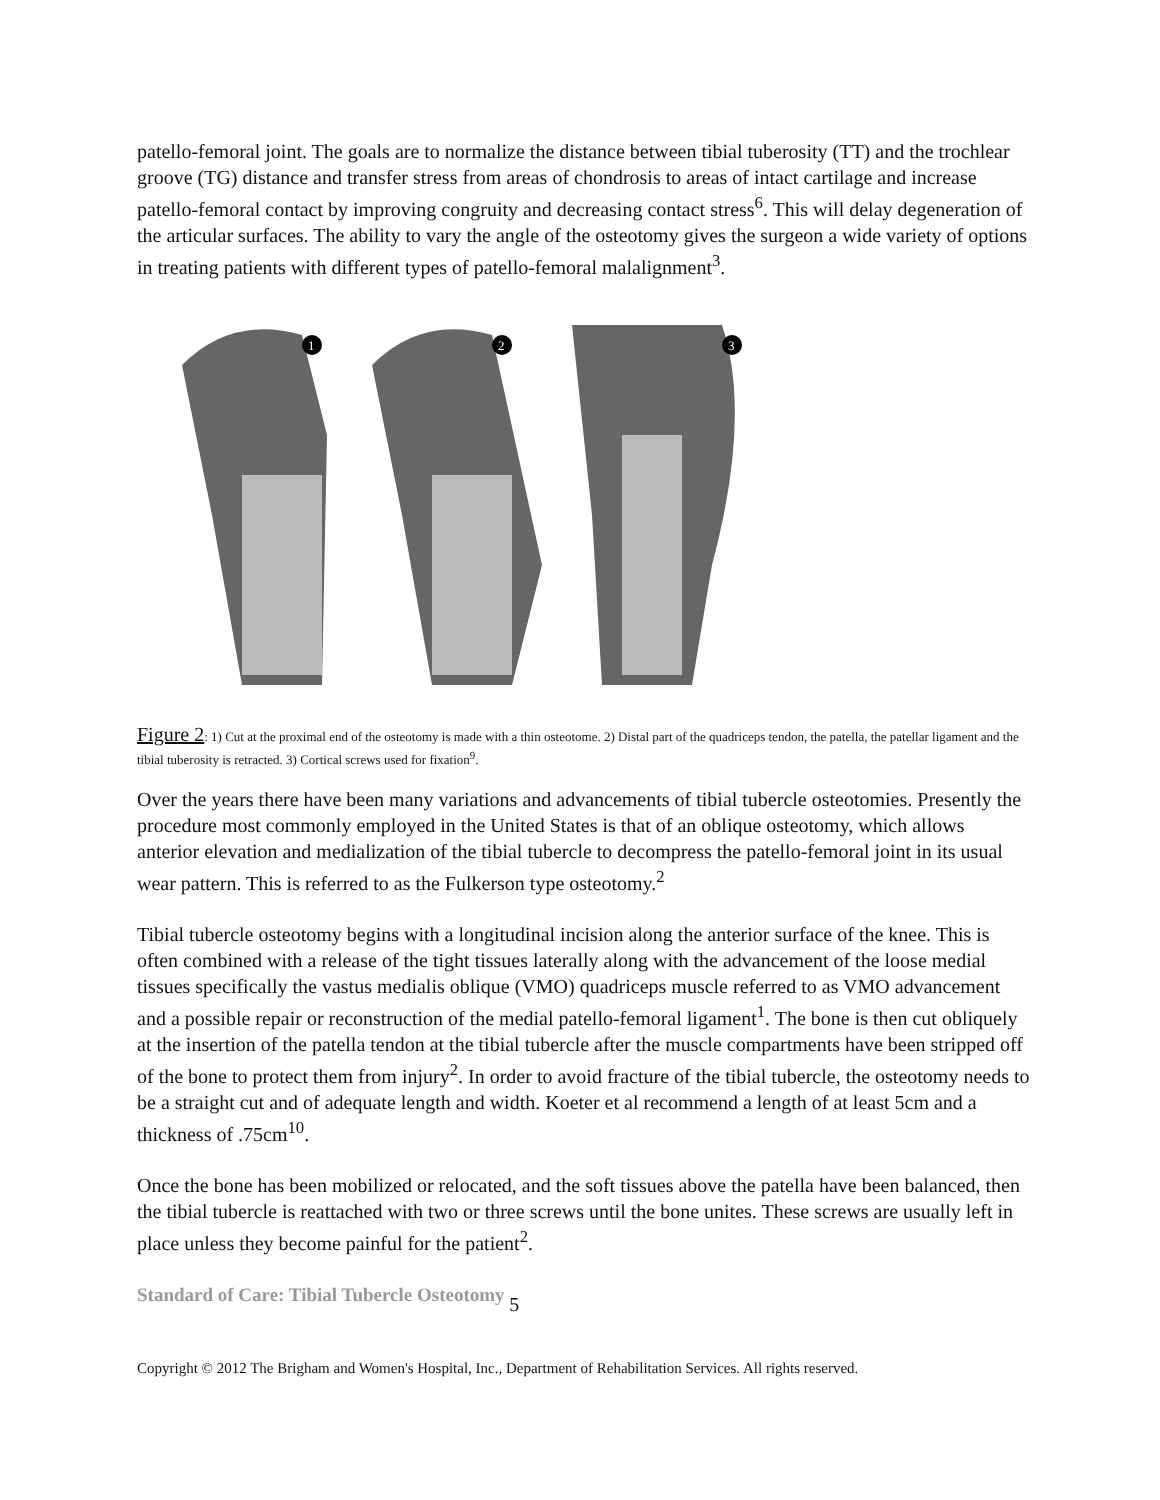patello-femoral joint. The goals are to normalize the distance between tibial tuberosity (TT) and the trochlear groove (TG) distance and transfer stress from areas of chondrosis to areas of intact cartilage and increase patello-femoral contact by improving congruity and decreasing contact stress<sup>6</sup>. This will delay degeneration of the articular surfaces. The ability to vary the angle of the osteotomy gives the surgeon a wide variety of options in treating patients with different types of patello-femoral malalignment<sup>3</sup>.
1
2
3
Figure 2: 1) Cut at the proximal end of the osteotomy is made with a thin osteotome. 2) Distal part of the quadriceps tendon, the patella, the patellar ligament and the tibial tuberosity is retracted. 3) Cortical screws used for fixation<sup>9</sup>.
Over the years there have been many variations and advancements of tibial tubercle osteotomies. Presently the procedure most commonly employed in the United States is that of an oblique osteotomy, which allows anterior elevation and medialization of the tibial tubercle to decompress the patello-femoral joint in its usual wear pattern. This is referred to as the Fulkerson type osteotomy.<sup>2</sup>
Tibial tubercle osteotomy begins with a longitudinal incision along the anterior surface of the knee. This is often combined with a release of the tight tissues laterally along with the advancement of the loose medial tissues specifically the vastus medialis oblique (VMO) quadriceps muscle referred to as VMO advancement and a possible repair or reconstruction of the medial patello-femoral ligament<sup>1</sup>. The bone is then cut obliquely at the insertion of the patella tendon at the tibial tubercle after the muscle compartments have been stripped off of the bone to protect them from injury<sup>2</sup>. In order to avoid fracture of the tibial tubercle, the osteotomy needs to be a straight cut and of adequate length and width. Koeter et al recommend a length of at least 5cm and a thickness of .75cm<sup>10</sup>.
Once the bone has been mobilized or relocated, and the soft tissues above the patella have been balanced, then the tibial tubercle is reattached with two or three screws until the bone unites. These screws are usually left in place unless they become painful for the patient<sup>2</sup>.
Standard of Care: Tibial Tubercle Osteotomy 5
Copyright © 2012 The Brigham and Women's Hospital, Inc., Department of Rehabilitation Services. All rights reserved.